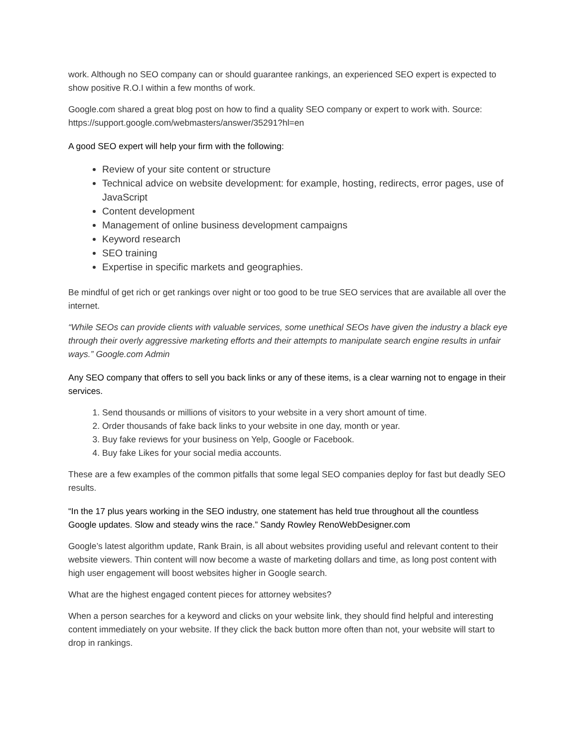work. Although no SEO company can or should guarantee rankings, an experienced SEO expert is expected to show positive R.O.I within a few months of work.
Google.com shared a great blog post on how to find a quality SEO company or expert to work with. Source: https://support.google.com/webmasters/answer/35291?hl=en
A good SEO expert will help your firm with the following:
Review of your site content or structure
Technical advice on website development: for example, hosting, redirects, error pages, use of JavaScript
Content development
Management of online business development campaigns
Keyword research
SEO training
Expertise in specific markets and geographies.
Be mindful of get rich or get rankings over night or too good to be true SEO services that are available all over the internet.
“While SEOs can provide clients with valuable services, some unethical SEOs have given the industry a black eye through their overly aggressive marketing efforts and their attempts to manipulate search engine results in unfair ways.” Google.com Admin
Any SEO company that offers to sell you back links or any of these items, is a clear warning not to engage in their services.
1. Send thousands or millions of visitors to your website in a very short amount of time.
2. Order thousands of fake back links to your website in one day, month or year.
3. Buy fake reviews for your business on Yelp, Google or Facebook.
4. Buy fake Likes for your social media accounts.
These are a few examples of the common pitfalls that some legal SEO companies deploy for fast but deadly SEO results.
“In the 17 plus years working in the SEO industry, one statement has held true throughout all the countless Google updates. Slow and steady wins the race.” Sandy Rowley RenoWebDesigner.com
Google’s latest algorithm update, Rank Brain, is all about websites providing useful and relevant content to their website viewers. Thin content will now become a waste of marketing dollars and time, as long post content with high user engagement will boost websites higher in Google search.
What are the highest engaged content pieces for attorney websites?
When a person searches for a keyword and clicks on your website link, they should find helpful and interesting content immediately on your website. If they click the back button more often than not, your website will start to drop in rankings.